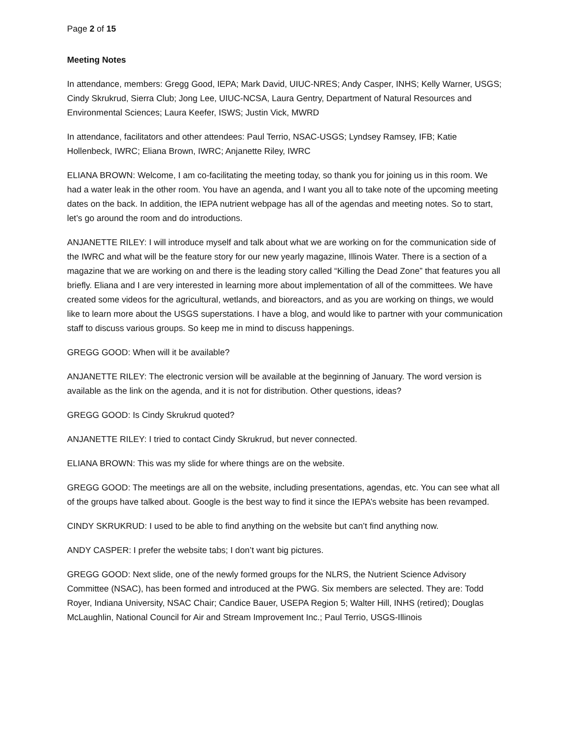Page 2 of 15
Meeting Notes
In attendance, members: Gregg Good, IEPA; Mark David, UIUC-NRES; Andy Casper, INHS; Kelly Warner, USGS; Cindy Skrukrud, Sierra Club; Jong Lee, UIUC-NCSA, Laura Gentry, Department of Natural Resources and Environmental Sciences; Laura Keefer, ISWS; Justin Vick, MWRD
In attendance, facilitators and other attendees: Paul Terrio, NSAC-USGS; Lyndsey Ramsey, IFB; Katie Hollenbeck, IWRC; Eliana Brown, IWRC; Anjanette Riley, IWRC
ELIANA BROWN: Welcome, I am co-facilitating the meeting today, so thank you for joining us in this room. We had a water leak in the other room. You have an agenda, and I want you all to take note of the upcoming meeting dates on the back. In addition, the IEPA nutrient webpage has all of the agendas and meeting notes. So to start, let’s go around the room and do introductions.
ANJANETTE RILEY: I will introduce myself and talk about what we are working on for the communication side of the IWRC and what will be the feature story for our new yearly magazine, Illinois Water. There is a section of a magazine that we are working on and there is the leading story called “Killing the Dead Zone” that features you all briefly. Eliana and I are very interested in learning more about implementation of all of the committees. We have created some videos for the agricultural, wetlands, and bioreactors, and as you are working on things, we would like to learn more about the USGS superstations. I have a blog, and would like to partner with your communication staff to discuss various groups. So keep me in mind to discuss happenings.
GREGG GOOD: When will it be available?
ANJANETTE RILEY: The electronic version will be available at the beginning of January. The word version is available as the link on the agenda, and it is not for distribution. Other questions, ideas?
GREGG GOOD: Is Cindy Skrukrud quoted?
ANJANETTE RILEY: I tried to contact Cindy Skrukrud, but never connected.
ELIANA BROWN: This was my slide for where things are on the website.
GREGG GOOD: The meetings are all on the website, including presentations, agendas, etc. You can see what all of the groups have talked about. Google is the best way to find it since the IEPA’s website has been revamped.
CINDY SKRUKRUD: I used to be able to find anything on the website but can’t find anything now.
ANDY CASPER: I prefer the website tabs; I don’t want big pictures.
GREGG GOOD: Next slide, one of the newly formed groups for the NLRS, the Nutrient Science Advisory Committee (NSAC), has been formed and introduced at the PWG. Six members are selected. They are: Todd Royer, Indiana University, NSAC Chair; Candice Bauer, USEPA Region 5; Walter Hill, INHS (retired); Douglas McLaughlin, National Council for Air and Stream Improvement Inc.; Paul Terrio, USGS-Illinois